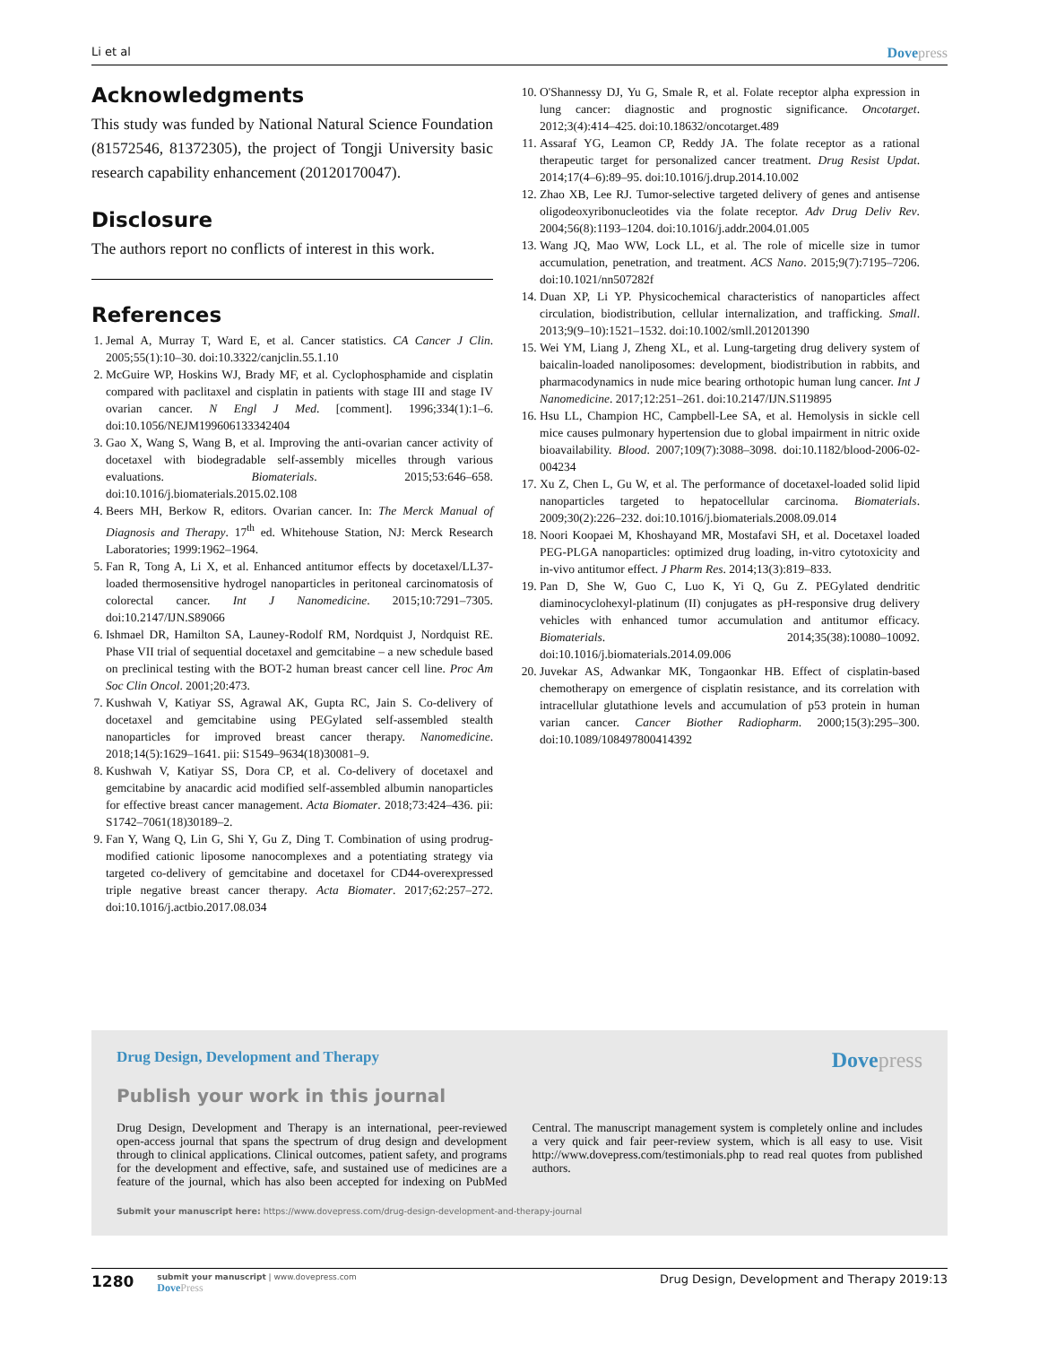Li et al
Dovepress
Acknowledgments
This study was funded by National Natural Science Foundation (81572546, 81372305), the project of Tongji University basic research capability enhancement (20120170047).
Disclosure
The authors report no conflicts of interest in this work.
References
1. Jemal A, Murray T, Ward E, et al. Cancer statistics. CA Cancer J Clin. 2005;55(1):10–30. doi:10.3322/canjclin.55.1.10
2. McGuire WP, Hoskins WJ, Brady MF, et al. Cyclophosphamide and cisplatin compared with paclitaxel and cisplatin in patients with stage III and stage IV ovarian cancer. N Engl J Med. [comment]. 1996;334(1):1–6. doi:10.1056/NEJM199606133342404
3. Gao X, Wang S, Wang B, et al. Improving the anti-ovarian cancer activity of docetaxel with biodegradable self-assembly micelles through various evaluations. Biomaterials. 2015;53:646–658. doi:10.1016/j.biomaterials.2015.02.108
4. Beers MH, Berkow R, editors. Ovarian cancer. In: The Merck Manual of Diagnosis and Therapy. 17<sup>th</sup> ed. Whitehouse Station, NJ: Merck Research Laboratories; 1999:1962–1964.
5. Fan R, Tong A, Li X, et al. Enhanced antitumor effects by docetaxel/LL37-loaded thermosensitive hydrogel nanoparticles in peritoneal carcinomatosis of colorectal cancer. Int J Nanomedicine. 2015;10:7291–7305. doi:10.2147/IJN.S89066
6. Ishmael DR, Hamilton SA, Launey-Rodolf RM, Nordquist J, Nordquist RE. Phase VII trial of sequential docetaxel and gemcitabine – a new schedule based on preclinical testing with the BOT-2 human breast cancer cell line. Proc Am Soc Clin Oncol. 2001;20:473.
7. Kushwah V, Katiyar SS, Agrawal AK, Gupta RC, Jain S. Co-delivery of docetaxel and gemcitabine using PEGylated self-assembled stealth nanoparticles for improved breast cancer therapy. Nanomedicine. 2018;14(5):1629–1641. pii: S1549–9634(18)30081–9.
8. Kushwah V, Katiyar SS, Dora CP, et al. Co-delivery of docetaxel and gemcitabine by anacardic acid modified self-assembled albumin nanoparticles for effective breast cancer management. Acta Biomater. 2018;73:424–436. pii: S1742–7061(18)30189–2.
9. Fan Y, Wang Q, Lin G, Shi Y, Gu Z, Ding T. Combination of using prodrug-modified cationic liposome nanocomplexes and a potentiating strategy via targeted co-delivery of gemcitabine and docetaxel for CD44-overexpressed triple negative breast cancer therapy. Acta Biomater. 2017;62:257–272. doi:10.1016/j.actbio.2017.08.034
10. O'Shannessy DJ, Yu G, Smale R, et al. Folate receptor alpha expression in lung cancer: diagnostic and prognostic significance. Oncotarget. 2012;3(4):414–425. doi:10.18632/oncotarget.489
11. Assaraf YG, Leamon CP, Reddy JA. The folate receptor as a rational therapeutic target for personalized cancer treatment. Drug Resist Updat. 2014;17(4–6):89–95. doi:10.1016/j.drup.2014.10.002
12. Zhao XB, Lee RJ. Tumor-selective targeted delivery of genes and antisense oligodeoxyribonucleotides via the folate receptor. Adv Drug Deliv Rev. 2004;56(8):1193–1204. doi:10.1016/j.addr.2004.01.005
13. Wang JQ, Mao WW, Lock LL, et al. The role of micelle size in tumor accumulation, penetration, and treatment. ACS Nano. 2015;9(7):7195–7206. doi:10.1021/nn507282f
14. Duan XP, Li YP. Physicochemical characteristics of nanoparticles affect circulation, biodistribution, cellular internalization, and trafficking. Small. 2013;9(9–10):1521–1532. doi:10.1002/smll.201201390
15. Wei YM, Liang J, Zheng XL, et al. Lung-targeting drug delivery system of baicalin-loaded nanoliposomes: development, biodistribution in rabbits, and pharmacodynamics in nude mice bearing orthotopic human lung cancer. Int J Nanomedicine. 2017;12:251–261. doi:10.2147/IJN.S119895
16. Hsu LL, Champion HC, Campbell-Lee SA, et al. Hemolysis in sickle cell mice causes pulmonary hypertension due to global impairment in nitric oxide bioavailability. Blood. 2007;109(7):3088–3098. doi:10.1182/blood-2006-02-004234
17. Xu Z, Chen L, Gu W, et al. The performance of docetaxel-loaded solid lipid nanoparticles targeted to hepatocellular carcinoma. Biomaterials. 2009;30(2):226–232. doi:10.1016/j.biomaterials.2008.09.014
18. Noori Koopaei M, Khoshayand MR, Mostafavi SH, et al. Docetaxel loaded PEG-PLGA nanoparticles: optimized drug loading, in-vitro cytotoxicity and in-vivo antitumor effect. J Pharm Res. 2014;13(3):819–833.
19. Pan D, She W, Guo C, Luo K, Yi Q, Gu Z. PEGylated dendritic diaminocyclohexyl-platinum (II) conjugates as pH-responsive drug delivery vehicles with enhanced tumor accumulation and antitumor efficacy. Biomaterials. 2014;35(38):10080–10092. doi:10.1016/j.biomaterials.2014.09.006
20. Juvekar AS, Adwankar MK, Tongaonkar HB. Effect of cisplatin-based chemotherapy on emergence of cisplatin resistance, and its correlation with intracellular glutathione levels and accumulation of p53 protein in human varian cancer. Cancer Biother Radiopharm. 2000;15(3):295–300. doi:10.1089/108497800414392
Drug Design, Development and Therapy
Dovepress
Publish your work in this journal
Drug Design, Development and Therapy is an international, peer-reviewed open-access journal that spans the spectrum of drug design and development through to clinical applications. Clinical outcomes, patient safety, and programs for the development and effective, safe, and sustained use of medicines are a feature of the journal, which has also been accepted for indexing on PubMed Central. The manuscript management system is completely online and includes a very quick and fair peer-review system, which is all easy to use. Visit http://www.dovepress.com/testimonials.php to read real quotes from published authors.
Submit your manuscript here: https://www.dovepress.com/drug-design-development-and-therapy-journal
1280
submit your manuscript | www.dovepress.com
DovePress
Drug Design, Development and Therapy 2019:13